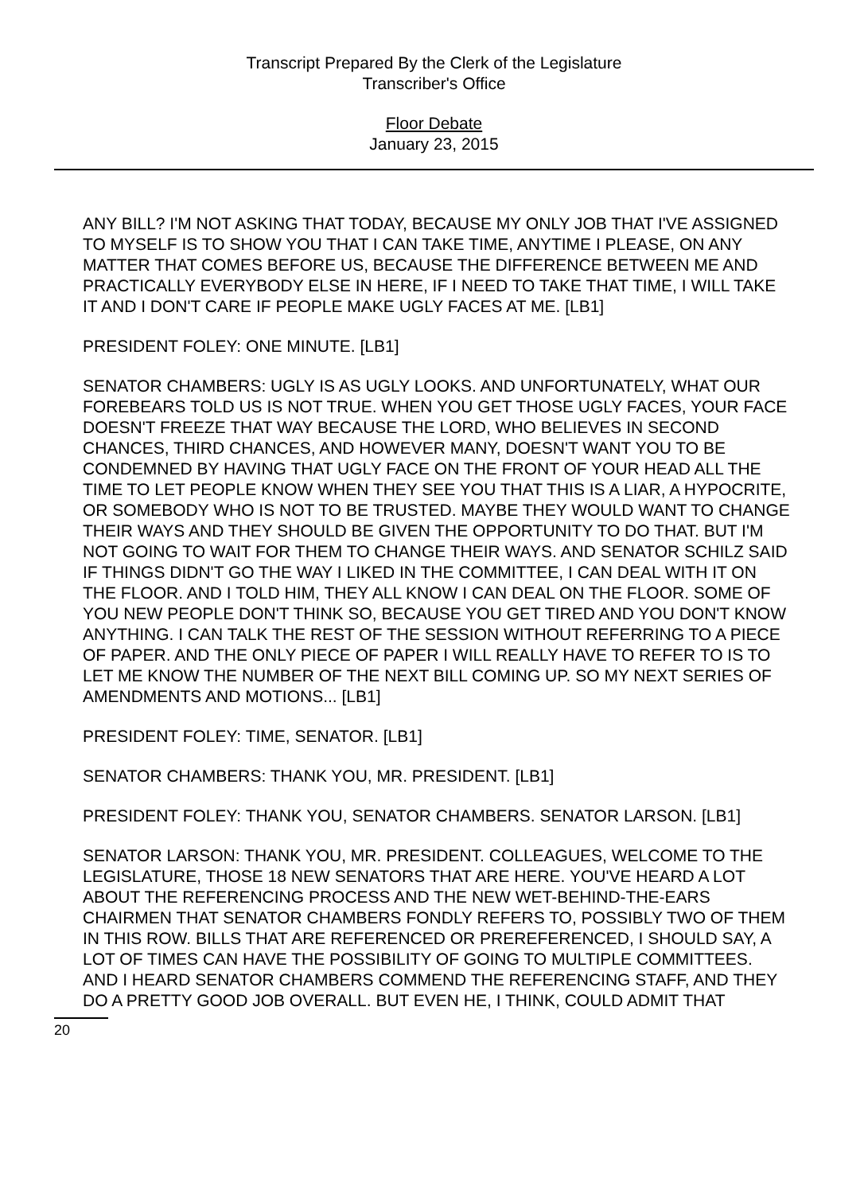Transcript Prepared By the Clerk of the Legislature
Transcriber's Office
Floor Debate
January 23, 2015
ANY BILL? I'M NOT ASKING THAT TODAY, BECAUSE MY ONLY JOB THAT I'VE ASSIGNED TO MYSELF IS TO SHOW YOU THAT I CAN TAKE TIME, ANYTIME I PLEASE, ON ANY MATTER THAT COMES BEFORE US, BECAUSE THE DIFFERENCE BETWEEN ME AND PRACTICALLY EVERYBODY ELSE IN HERE, IF I NEED TO TAKE THAT TIME, I WILL TAKE IT AND I DON'T CARE IF PEOPLE MAKE UGLY FACES AT ME. [LB1]
PRESIDENT FOLEY: ONE MINUTE. [LB1]
SENATOR CHAMBERS: UGLY IS AS UGLY LOOKS. AND UNFORTUNATELY, WHAT OUR FOREBEARS TOLD US IS NOT TRUE. WHEN YOU GET THOSE UGLY FACES, YOUR FACE DOESN'T FREEZE THAT WAY BECAUSE THE LORD, WHO BELIEVES IN SECOND CHANCES, THIRD CHANCES, AND HOWEVER MANY, DOESN'T WANT YOU TO BE CONDEMNED BY HAVING THAT UGLY FACE ON THE FRONT OF YOUR HEAD ALL THE TIME TO LET PEOPLE KNOW WHEN THEY SEE YOU THAT THIS IS A LIAR, A HYPOCRITE, OR SOMEBODY WHO IS NOT TO BE TRUSTED. MAYBE THEY WOULD WANT TO CHANGE THEIR WAYS AND THEY SHOULD BE GIVEN THE OPPORTUNITY TO DO THAT. BUT I'M NOT GOING TO WAIT FOR THEM TO CHANGE THEIR WAYS. AND SENATOR SCHILZ SAID IF THINGS DIDN'T GO THE WAY I LIKED IN THE COMMITTEE, I CAN DEAL WITH IT ON THE FLOOR. AND I TOLD HIM, THEY ALL KNOW I CAN DEAL ON THE FLOOR. SOME OF YOU NEW PEOPLE DON'T THINK SO, BECAUSE YOU GET TIRED AND YOU DON'T KNOW ANYTHING. I CAN TALK THE REST OF THE SESSION WITHOUT REFERRING TO A PIECE OF PAPER. AND THE ONLY PIECE OF PAPER I WILL REALLY HAVE TO REFER TO IS TO LET ME KNOW THE NUMBER OF THE NEXT BILL COMING UP. SO MY NEXT SERIES OF AMENDMENTS AND MOTIONS... [LB1]
PRESIDENT FOLEY: TIME, SENATOR. [LB1]
SENATOR CHAMBERS: THANK YOU, MR. PRESIDENT. [LB1]
PRESIDENT FOLEY: THANK YOU, SENATOR CHAMBERS. SENATOR LARSON. [LB1]
SENATOR LARSON: THANK YOU, MR. PRESIDENT. COLLEAGUES, WELCOME TO THE LEGISLATURE, THOSE 18 NEW SENATORS THAT ARE HERE. YOU'VE HEARD A LOT ABOUT THE REFERENCING PROCESS AND THE NEW WET-BEHIND-THE-EARS CHAIRMEN THAT SENATOR CHAMBERS FONDLY REFERS TO, POSSIBLY TWO OF THEM IN THIS ROW. BILLS THAT ARE REFERENCED OR PREREFERENCED, I SHOULD SAY, A LOT OF TIMES CAN HAVE THE POSSIBILITY OF GOING TO MULTIPLE COMMITTEES. AND I HEARD SENATOR CHAMBERS COMMEND THE REFERENCING STAFF, AND THEY DO A PRETTY GOOD JOB OVERALL. BUT EVEN HE, I THINK, COULD ADMIT THAT
20